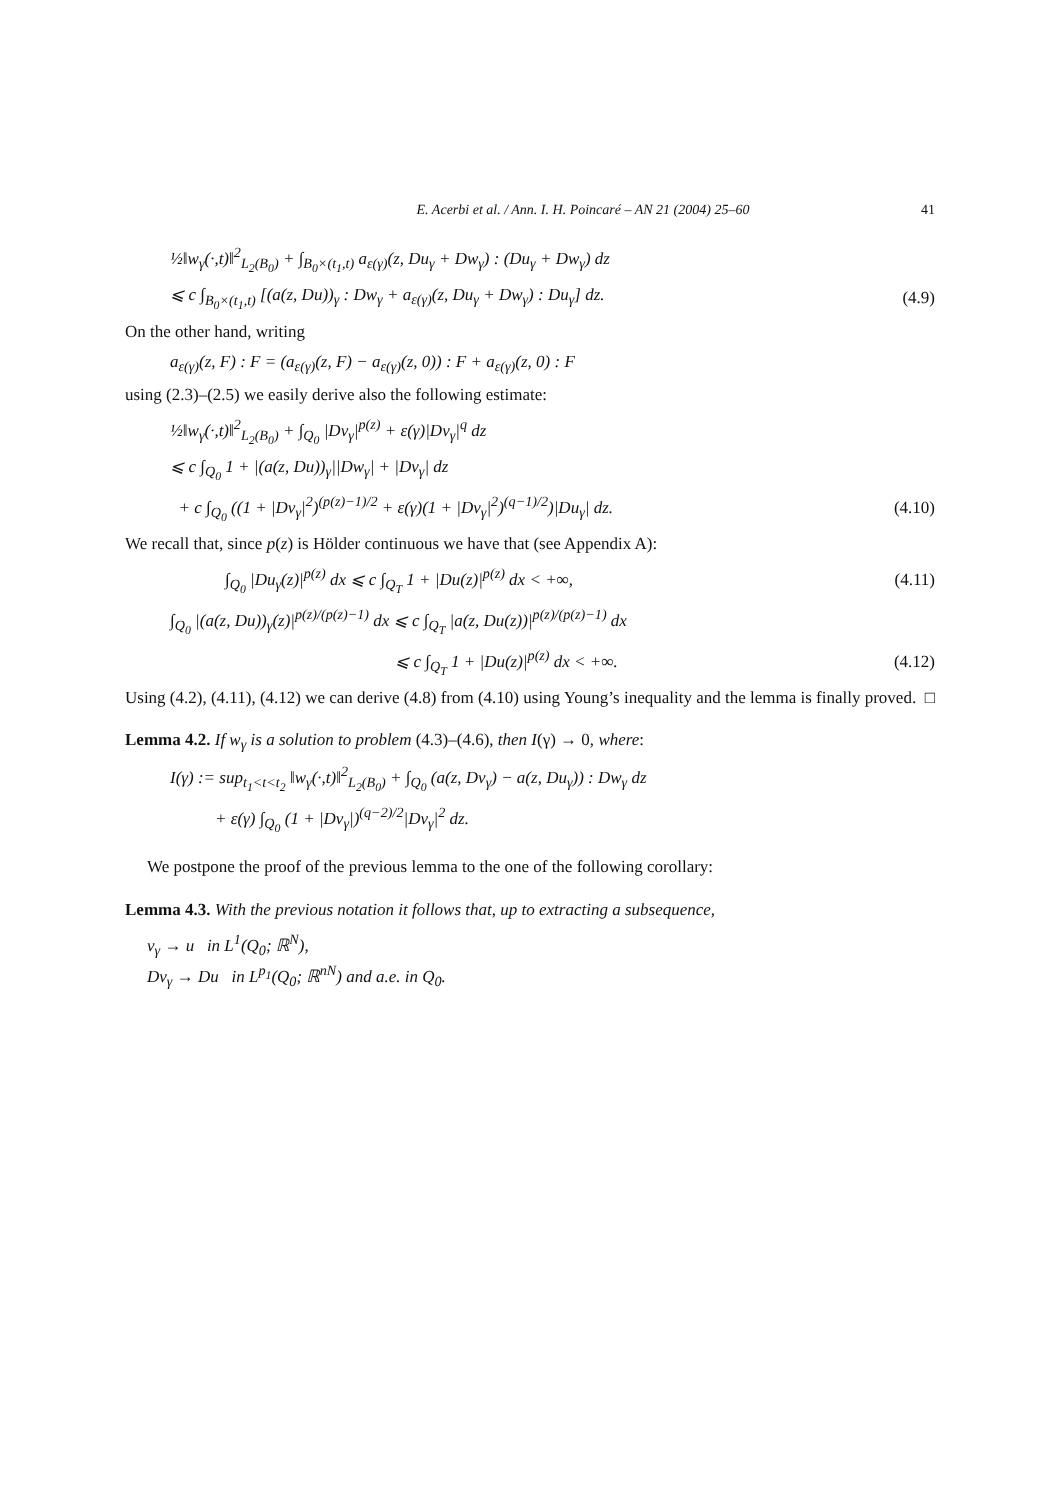E. Acerbi et al. / Ann. I. H. Poincaré – AN 21 (2004) 25–60 41
½‖w<sub>γ</sub>(·,t)‖<sup>2</sup><sub>L<sub>2</sub>(B<sub>0</sub>)</sub> + ∫<sub>B<sub>0</sub>×(t<sub>1</sub>,t)</sub> a<sub>ε(γ)</sub>(z, Du<sub>γ</sub> + Dw<sub>γ</sub>) : (Du<sub>γ</sub> + Dw<sub>γ</sub>) dz
⩽ c ∫<sub>B<sub>0</sub>×(t<sub>1</sub>,t)</sub> [(a(z, Du))<sub>γ</sub> : Dw<sub>γ</sub> + a<sub>ε(γ)</sub>(z, Du<sub>γ</sub> + Dw<sub>γ</sub>) : Du<sub>γ</sub>] dz. (4.9)
On the other hand, writing
a<sub>ε(γ)</sub>(z, F) : F = (a<sub>ε(γ)</sub>(z, F) − a<sub>ε(γ)</sub>(z, 0)) : F + a<sub>ε(γ)</sub>(z, 0) : F
using (2.3)–(2.5) we easily derive also the following estimate:
½‖w<sub>γ</sub>(·,t)‖<sup>2</sup><sub>L<sub>2</sub>(B<sub>0</sub>)</sub> + ∫<sub>Q<sub>0</sub></sub> |Dv<sub>γ</sub>|<sup>p(z)</sup> + ε(γ)|Dv<sub>γ</sub>|<sup>q</sup> dz
⩽ c ∫<sub>Q<sub>0</sub></sub> 1 + |(a(z, Du))<sub>γ</sub>||Dw<sub>γ</sub>| + |Dv<sub>γ</sub>| dz
+ c ∫<sub>Q<sub>0</sub></sub> ((1 + |Dv<sub>γ</sub>|<sup>2</sup>)<sup>(p(z)−1)/2</sup> + ε(γ)(1 + |Dv<sub>γ</sub>|<sup>2</sup>)<sup>(q−1)/2</sup>)|Du<sub>γ</sub>| dz. (4.10)
We recall that, since p(z) is Hölder continuous we have that (see Appendix A):
∫<sub>Q<sub>0</sub></sub> |Du<sub>γ</sub>(z)|<sup>p(z)</sup> dx ⩽ c ∫<sub>Q<sub>T</sub></sub> 1 + |Du(z)|<sup>p(z)</sup> dx < +∞, (4.11)
∫<sub>Q<sub>0</sub></sub> |(a(z, Du))<sub>γ</sub>(z)|<sup>p(z)/(p(z)−1)</sup> dx ⩽ c ∫<sub>Q<sub>T</sub></sub> |a(z, Du(z))|<sup>p(z)/(p(z)−1)</sup> dx
⩽ c ∫<sub>Q<sub>T</sub></sub> 1 + |Du(z)|<sup>p(z)</sup> dx < +∞. (4.12)
Using (4.2), (4.11), (4.12) we can derive (4.8) from (4.10) using Young’s inequality and the lemma is finally proved. □
Lemma 4.2. If w<sub>γ</sub> is a solution to problem (4.3)–(4.6), then I(γ) → 0, where:
I(γ) := sup<sub>t<sub>1</sub><t<t<sub>2</sub></sub> ‖w<sub>γ</sub>(·,t)‖<sup>2</sup><sub>L<sub>2</sub>(B<sub>0</sub>)</sub> + ∫<sub>Q<sub>0</sub></sub> (a(z, Dv<sub>γ</sub>) − a(z, Du<sub>γ</sub>)) : Dw<sub>γ</sub> dz
+ ε(γ) ∫<sub>Q<sub>0</sub></sub> (1 + |Dv<sub>γ</sub>|)<sup>(q−2)/2</sup>|Dv<sub>γ</sub>|<sup>2</sup> dz.
We postpone the proof of the previous lemma to the one of the following corollary:
Lemma 4.3. With the previous notation it follows that, up to extracting a subsequence,
v<sub>γ</sub> → u in L<sup>1</sup>(Q<sub>0</sub>; ℝ<sup>N</sup>),
Dv<sub>γ</sub> → Du in L<sup>p<sub>1</sub></sup>(Q<sub>0</sub>; ℝ<sup>nN</sup>) and a.e. in Q<sub>0</sub>.